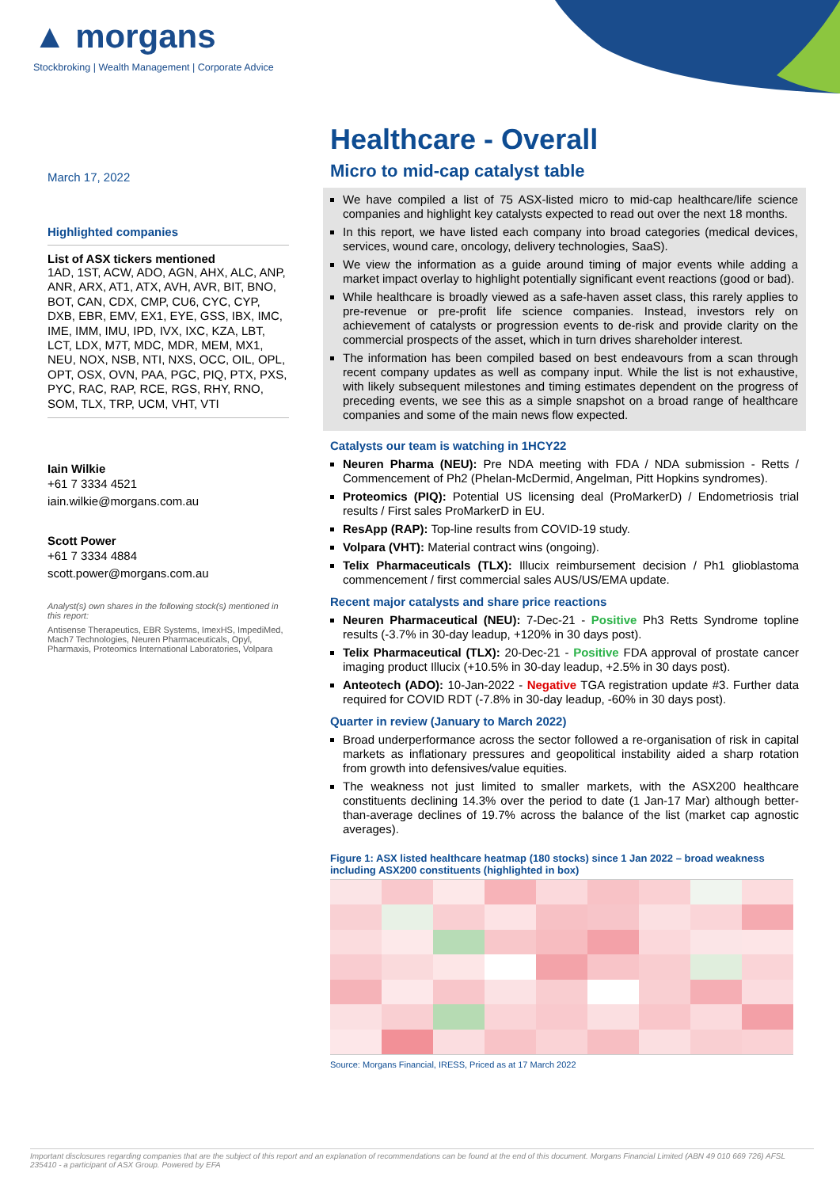▲ morgans
Stockbroking | Wealth Management | Corporate Advice
March 17, 2022
Highlighted companies
List of ASX tickers mentioned
1AD, 1ST, ACW, ADO, AGN, AHX, ALC, ANP, ANR, ARX, AT1, ATX, AVH, AVR, BIT, BNO, BOT, CAN, CDX, CMP, CU6, CYC, CYP, DXB, EBR, EMV, EX1, EYE, GSS, IBX, IMC, IME, IMM, IMU, IPD, IVX, IXC, KZA, LBT, LCT, LDX, M7T, MDC, MDR, MEM, MX1, NEU, NOX, NSB, NTI, NXS, OCC, OIL, OPL, OPT, OSX, OVN, PAA, PGC, PIQ, PTX, PXS, PYC, RAC, RAP, RCE, RGS, RHY, RNO, SOM, TLX, TRP, UCM, VHT, VTI
Iain Wilkie
+61 7 3334 4521
iain.wilkie@morgans.com.au
Scott Power
+61 7 3334 4884
scott.power@morgans.com.au
Analyst(s) own shares in the following stock(s) mentioned in this report:
Antisense Therapeutics, EBR Systems, ImexHS, ImpediMed, Mach7 Technologies, Neuren Pharmaceuticals, Opyl, Pharmaxis, Proteomics International Laboratories, Volpara
Healthcare - Overall
Micro to mid-cap catalyst table
We have compiled a list of 75 ASX-listed micro to mid-cap healthcare/life science companies and highlight key catalysts expected to read out over the next 18 months.
In this report, we have listed each company into broad categories (medical devices, services, wound care, oncology, delivery technologies, SaaS).
We view the information as a guide around timing of major events while adding a market impact overlay to highlight potentially significant event reactions (good or bad).
While healthcare is broadly viewed as a safe-haven asset class, this rarely applies to pre-revenue or pre-profit life science companies. Instead, investors rely on achievement of catalysts or progression events to de-risk and provide clarity on the commercial prospects of the asset, which in turn drives shareholder interest.
The information has been compiled based on best endeavours from a scan through recent company updates as well as company input. While the list is not exhaustive, with likely subsequent milestones and timing estimates dependent on the progress of preceding events, we see this as a simple snapshot on a broad range of healthcare companies and some of the main news flow expected.
Catalysts our team is watching in 1HCY22
Neuren Pharma (NEU): Pre NDA meeting with FDA / NDA submission - Retts / Commencement of Ph2 (Phelan-McDermid, Angelman, Pitt Hopkins syndromes).
Proteomics (PIQ): Potential US licensing deal (ProMarkerD) / Endometriosis trial results / First sales ProMarkerD in EU.
ResApp (RAP): Top-line results from COVID-19 study.
Volpara (VHT): Material contract wins (ongoing).
Telix Pharmaceuticals (TLX): Illucix reimbursement decision / Ph1 glioblastoma commencement / first commercial sales AUS/US/EMA update.
Recent major catalysts and share price reactions
Neuren Pharmaceutical (NEU): 7-Dec-21 - Positive Ph3 Retts Syndrome topline results (-3.7% in 30-day leadup, +120% in 30 days post).
Telix Pharmaceutical (TLX): 20-Dec-21 - Positive FDA approval of prostate cancer imaging product Illucix (+10.5% in 30-day leadup, +2.5% in 30 days post).
Anteotech (ADO): 10-Jan-2022 - Negative TGA registration update #3. Further data required for COVID RDT (-7.8% in 30-day leadup, -60% in 30 days post).
Quarter in review (January to March 2022)
Broad underperformance across the sector followed a re-organisation of risk in capital markets as inflationary pressures and geopolitical instability aided a sharp rotation from growth into defensives/value equities.
The weakness not just limited to smaller markets, with the ASX200 healthcare constituents declining 14.3% over the period to date (1 Jan-17 Mar) although better-than-average declines of 19.7% across the balance of the list (market cap agnostic averages).
Figure 1: ASX listed healthcare heatmap (180 stocks) since 1 Jan 2022 – broad weakness including ASX200 constituents (highlighted in box)
Source: Morgans Financial, IRESS, Priced as at 17 March 2022
Important disclosures regarding companies that are the subject of this report and an explanation of recommendations can be found at the end of this document. Morgans Financial Limited (ABN 49 010 669 726) AFSL 235410 - a participant of ASX Group. Powered by EFA